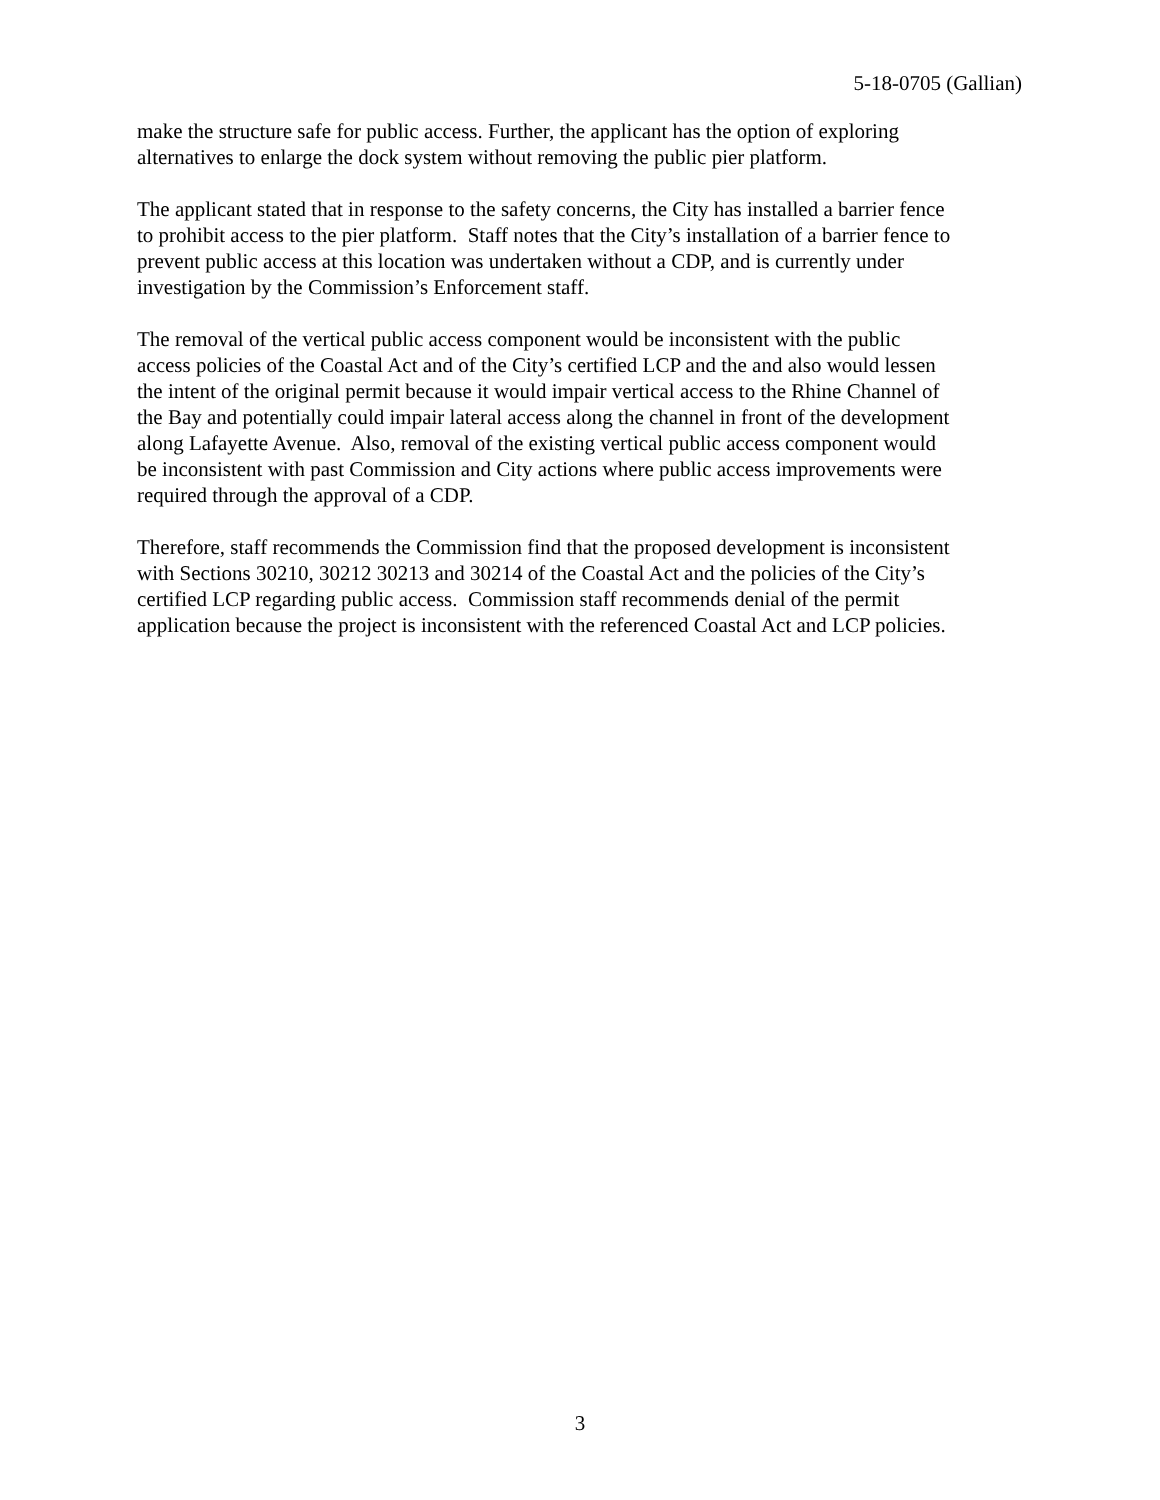5-18-0705 (Gallian)
make the structure safe for public access. Further, the applicant has the option of exploring
alternatives to enlarge the dock system without removing the public pier platform.
The applicant stated that in response to the safety concerns, the City has installed a barrier fence
to prohibit access to the pier platform. Staff notes that the City’s installation of a barrier fence to
prevent public access at this location was undertaken without a CDP, and is currently under
investigation by the Commission’s Enforcement staff.
The removal of the vertical public access component would be inconsistent with the public
access policies of the Coastal Act and of the City’s certified LCP and the and also would lessen
the intent of the original permit because it would impair vertical access to the Rhine Channel of
the Bay and potentially could impair lateral access along the channel in front of the development
along Lafayette Avenue. Also, removal of the existing vertical public access component would
be inconsistent with past Commission and City actions where public access improvements were
required through the approval of a CDP.
Therefore, staff recommends the Commission find that the proposed development is inconsistent
with Sections 30210, 30212 30213 and 30214 of the Coastal Act and the policies of the City’s
certified LCP regarding public access. Commission staff recommends denial of the permit
application because the project is inconsistent with the referenced Coastal Act and LCP policies.
3